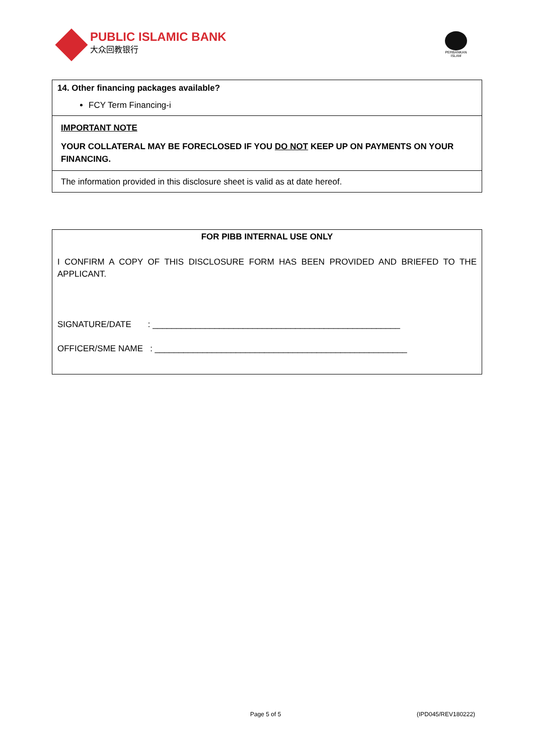PUBLIC ISLAMIC BANK
大众回教银行
PERBANKAN ISLAM
14. Other financing packages available?
FCY Term Financing-i
IMPORTANT NOTE
YOUR COLLATERAL MAY BE FORECLOSED IF YOU DO NOT KEEP UP ON PAYMENTS ON YOUR FINANCING.
The information provided in this disclosure sheet is valid as at date hereof.
FOR PIBB INTERNAL USE ONLY
I CONFIRM A COPY OF THIS DISCLOSURE FORM HAS BEEN PROVIDED AND BRIEFED TO THE APPLICANT.
SIGNATURE/DATE : ____________________________________________________
OFFICER/SME NAME : _____________________________________________________
Page 5 of 5 (IPD045/REV180222)